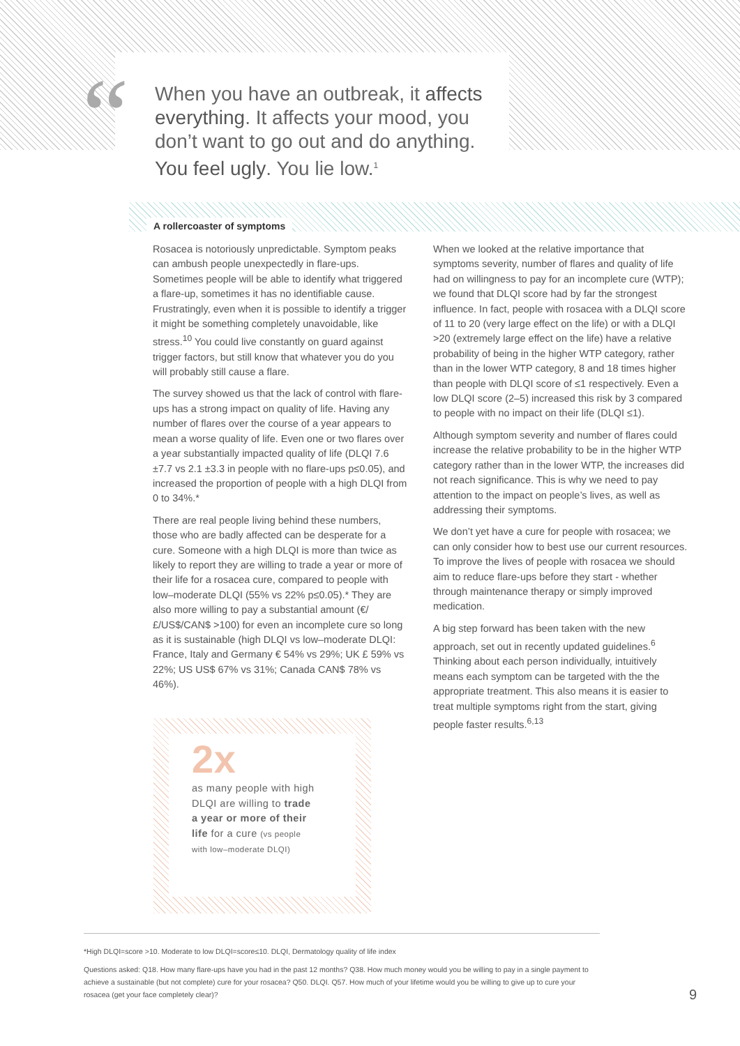“
When you have an outbreak, it affects everything. It affects your mood, you don’t want to go out and do anything. You feel ugly. You lie low.<sup>1</sup>
A rollercoaster of symptoms
Rosacea is notoriously unpredictable. Symptom peaks can ambush people unexpectedly in flare-ups. Sometimes people will be able to identify what triggered a flare-up, sometimes it has no identifiable cause. Frustratingly, even when it is possible to identify a trigger it might be something completely unavoidable, like stress.<sup>10</sup> You could live constantly on guard against trigger factors, but still know that whatever you do you will probably still cause a flare.
The survey showed us that the lack of control with flare-ups has a strong impact on quality of life. Having any number of flares over the course of a year appears to mean a worse quality of life. Even one or two flares over a year substantially impacted quality of life (DLQI 7.6 ±7.7 vs 2.1 ±3.3 in people with no flare-ups p≤0.05), and increased the proportion of people with a high DLQI from 0 to 34%.*
There are real people living behind these numbers, those who are badly affected can be desperate for a cure. Someone with a high DLQI is more than twice as likely to report they are willing to trade a year or more of their life for a rosacea cure, compared to people with low–moderate DLQI (55% vs 22% p≤0.05).* They are also more willing to pay a substantial amount (€/£/US$/CAN$ >100) for even an incomplete cure so long as it is sustainable (high DLQI vs low–moderate DLQI: France, Italy and Germany € 54% vs 29%; UK £ 59% vs 22%; US US$ 67% vs 31%; Canada CAN$ 78% vs 46%).
When we looked at the relative importance that symptoms severity, number of flares and quality of life had on willingness to pay for an incomplete cure (WTP); we found that DLQI score had by far the strongest influence. In fact, people with rosacea with a DLQI score of 11 to 20 (very large effect on the life) or with a DLQI >20 (extremely large effect on the life) have a relative probability of being in the higher WTP category, rather than in the lower WTP category, 8 and 18 times higher than people with DLQI score of ≤1 respectively. Even a low DLQI score (2–5) increased this risk by 3 compared to people with no impact on their life (DLQI ≤1).
Although symptom severity and number of flares could increase the relative probability to be in the higher WTP category rather than in the lower WTP, the increases did not reach significance. This is why we need to pay attention to the impact on people’s lives, as well as addressing their symptoms.
We don’t yet have a cure for people with rosacea; we can only consider how to best use our current resources. To improve the lives of people with rosacea we should aim to reduce flare-ups before they start - whether through maintenance therapy or simply improved medication.
A big step forward has been taken with the new approach, set out in recently updated guidelines.<sup>6</sup> Thinking about each person individually, intuitively means each symptom can be targeted with the the appropriate treatment. This also means it is easier to treat multiple symptoms right from the start, giving people faster results.<sup>6,13</sup>
2x
as many people with high DLQI are willing to trade a year or more of their life for a cure (vs people with low–moderate DLQI)
*High DLQI=score >10. Moderate to low DLQI=score≤10. DLQI, Dermatology quality of life index
Questions asked: Q18. How many flare-ups have you had in the past 12 months? Q38. How much money would you be willing to pay in a single payment to achieve a sustainable (but not complete) cure for your rosacea? Q50. DLQI. Q57. How much of your lifetime would you be willing to give up to cure your rosacea (get your face completely clear)?
9